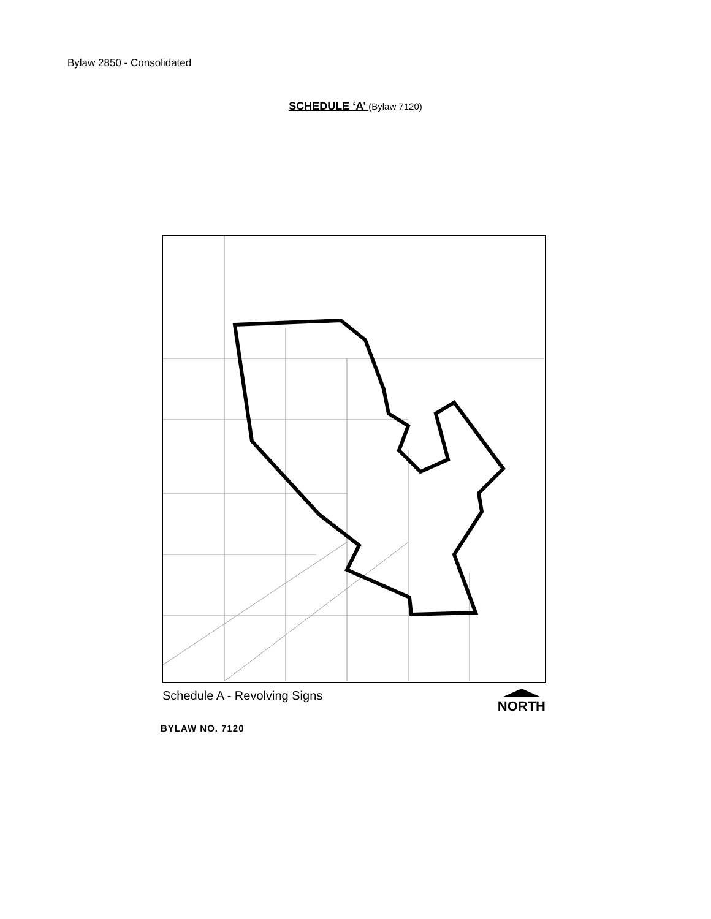Bylaw 2850 - Consolidated
SCHEDULE ‘A’ (Bylaw 7120)
Schedule A - Revolving Signs NORTH
BYLAW NO. 7120